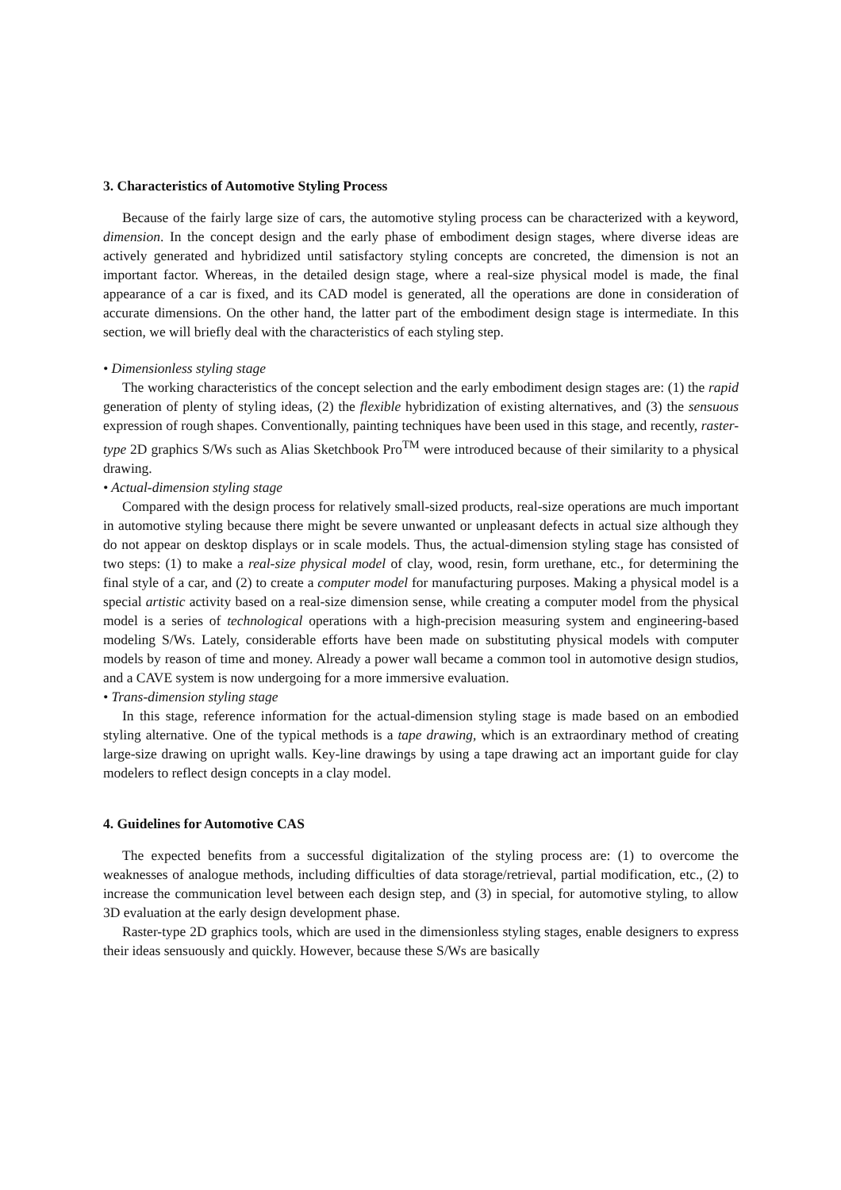3. Characteristics of Automotive Styling Process
Because of the fairly large size of cars, the automotive styling process can be characterized with a keyword, dimension. In the concept design and the early phase of embodiment design stages, where diverse ideas are actively generated and hybridized until satisfactory styling concepts are concreted, the dimension is not an important factor. Whereas, in the detailed design stage, where a real-size physical model is made, the final appearance of a car is fixed, and its CAD model is generated, all the operations are done in consideration of accurate dimensions. On the other hand, the latter part of the embodiment design stage is intermediate. In this section, we will briefly deal with the characteristics of each styling step.
• Dimensionless styling stage
The working characteristics of the concept selection and the early embodiment design stages are: (1) the rapid generation of plenty of styling ideas, (2) the flexible hybridization of existing alternatives, and (3) the sensuous expression of rough shapes. Conventionally, painting techniques have been used in this stage, and recently, raster-type 2D graphics S/Ws such as Alias Sketchbook Pro<sup>TM</sup> were introduced because of their similarity to a physical drawing.
• Actual-dimension styling stage
Compared with the design process for relatively small-sized products, real-size operations are much important in automotive styling because there might be severe unwanted or unpleasant defects in actual size although they do not appear on desktop displays or in scale models. Thus, the actual-dimension styling stage has consisted of two steps: (1) to make a real-size physical model of clay, wood, resin, form urethane, etc., for determining the final style of a car, and (2) to create a computer model for manufacturing purposes. Making a physical model is a special artistic activity based on a real-size dimension sense, while creating a computer model from the physical model is a series of technological operations with a high-precision measuring system and engineering-based modeling S/Ws. Lately, considerable efforts have been made on substituting physical models with computer models by reason of time and money. Already a power wall became a common tool in automotive design studios, and a CAVE system is now undergoing for a more immersive evaluation.
• Trans-dimension styling stage
In this stage, reference information for the actual-dimension styling stage is made based on an embodied styling alternative. One of the typical methods is a tape drawing, which is an extraordinary method of creating large-size drawing on upright walls. Key-line drawings by using a tape drawing act an important guide for clay modelers to reflect design concepts in a clay model.
4. Guidelines for Automotive CAS
The expected benefits from a successful digitalization of the styling process are: (1) to overcome the weaknesses of analogue methods, including difficulties of data storage/retrieval, partial modification, etc., (2) to increase the communication level between each design step, and (3) in special, for automotive styling, to allow 3D evaluation at the early design development phase.
Raster-type 2D graphics tools, which are used in the dimensionless styling stages, enable designers to express their ideas sensuously and quickly. However, because these S/Ws are basically